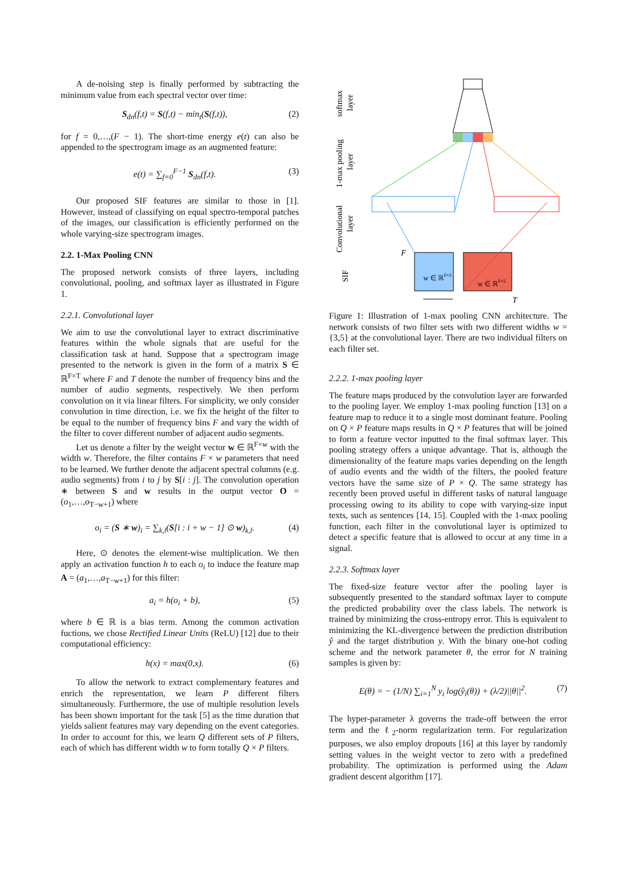A de-noising step is finally performed by subtracting the minimum value from each spectral vector over time:
S<sub>dn</sub>(f,t) = S(f,t) − min<sub>t</sub>(S(f,t)), (2)
for f = 0,…,(F − 1). The short-time energy e(t) can also be appended to the spectrogram image as an augmented feature:
e(t) = ∑<sub>f=0</sub><sup>F−1</sup> S<sub>dn</sub>(f,t). (3)
Our proposed SIF features are similar to those in [1]. However, instead of classifying on equal spectro-temporal patches of the images, our classification is efficiently performed on the whole varying-size spectrogram images.
2.2. 1-Max Pooling CNN
The proposed network consists of three layers, including convolutional, pooling, and softmax layer as illustrated in Figure 1.
2.2.1. Convolutional layer
We aim to use the convolutional layer to extract discriminative features within the whole signals that are useful for the classification task at hand. Suppose that a spectrogram image presented to the network is given in the form of a matrix S ∈ ℝ<sup>F×T</sup> where F and T denote the number of frequency bins and the number of audio segments, respectively. We then perform convolution on it via linear filters. For simplicity, we only consider convolution in time direction, i.e. we fix the height of the filter to be equal to the number of frequency bins F and vary the width of the filter to cover different number of adjacent audio segments.
Let us denote a filter by the weight vector w ∈ ℝ<sup>F×w</sup> with the width w. Therefore, the filter contains F × w parameters that need to be learned. We further denote the adjacent spectral columns (e.g. audio segments) from i to j by S[i : j]. The convolution operation ∗ between S and w results in the output vector O = (o<sub>1</sub>,…,o<sub>T−w+1</sub>) where
o<sub>i</sub> = (S ∗ w)<sub>i</sub> = ∑<sub>k,l</sub>(S[i : i + w − 1] ⊙ w)<sub>k,l</sub>. (4)
Here, ⊙ denotes the element-wise multiplication. We then apply an activation function h to each o<sub>i</sub> to induce the feature map A = (a<sub>1</sub>,…,a<sub>T−w+1</sub>) for this filter:
a<sub>i</sub> = h(o<sub>i</sub> + b), (5)
where b ∈ ℝ is a bias term. Among the common activation fuctions, we chose Rectified Linear Units (ReLU) [12] due to their computational efficiency:
h(x) = max(0,x). (6)
To allow the network to extract complementary features and enrich the representation, we learn P different filters simultaneously. Furthermore, the use of multiple resolution levels has been shown important for the task [5] as the time duration that yields salient features may vary depending on the event categories. In order to account for this, we learn Q different sets of P filters, each of which has different width w to form totally Q × P filters.
softmax
layer
1-max pooling
layer
Convolutional
layer
SIF
w ∈ ℝF×3
w ∈ ℝF×5
F
T
Figure 1: Illustration of 1-max pooling CNN architecture. The network consists of two filter sets with two different widths w = {3,5} at the convolutional layer. There are two individual filters on each filter set.
2.2.2. 1-max pooling layer
The feature maps produced by the convolution layer are forwarded to the pooling layer. We employ 1-max pooling function [13] on a feature map to reduce it to a single most dominant feature. Pooling on Q × P feature maps results in Q × P features that will be joined to form a feature vector inputted to the final softmax layer. This pooling strategy offers a unique advantage. That is, although the dimensionality of the feature maps varies depending on the length of audio events and the width of the filters, the pooled feature vectors have the same size of P × Q. The same strategy has recently been proved useful in different tasks of natural language processing owing to its ability to cope with varying-size input texts, such as sentences [14, 15]. Coupled with the 1-max pooling function, each filter in the convolutional layer is optimized to detect a specific feature that is allowed to occur at any time in a signal.
2.2.3. Softmax layer
The fixed-size feature vector after the pooling layer is subsequently presented to the standard softmax layer to compute the predicted probability over the class labels. The network is trained by minimizing the cross-entropy error. This is equivalent to minimizing the KL-divergence between the prediction distribution ŷ and the target distribution y. With the binary one-hot coding scheme and the network parameter θ, the error for N training samples is given by:
E(θ) = − (1/N) ∑<sub>i=1</sub><sup>N</sup> y<sub>i</sub> log(ŷ<sub>i</sub>(θ)) + (λ/2)||θ||<sup>2</sup>. (7)
The hyper-parameter λ governs the trade-off between the error term and the ℓ<sub>2</sub>-norm regularization term. For regularization purposes, we also employ dropouts [16] at this layer by randomly setting values in the weight vector to zero with a predefined probability. The optimization is performed using the Adam gradient descent algorithm [17].